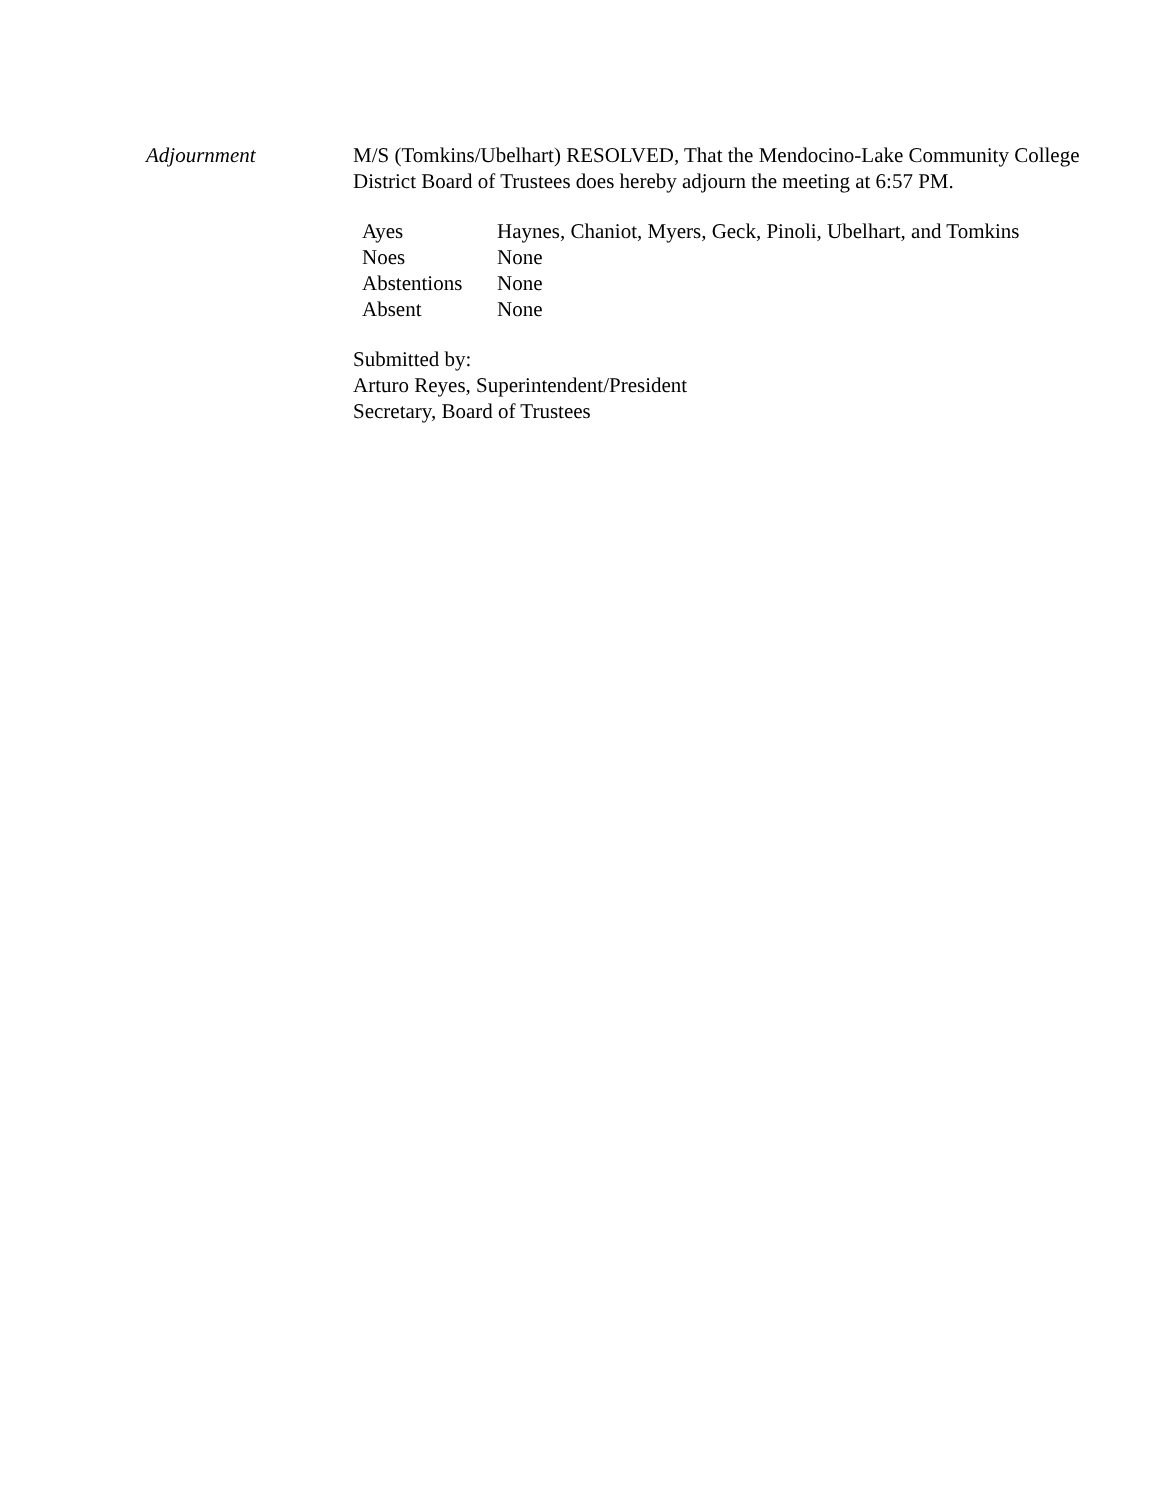Adjournment M/S (Tomkins/Ubelhart) RESOLVED, That the Mendocino-Lake Community College District Board of Trustees does hereby adjourn the meeting at 6:57 PM.
| Ayes | Haynes, Chaniot, Myers, Geck, Pinoli, Ubelhart, and Tomkins |
| Noes | None |
| Abstentions | None |
| Absent | None |
Submitted by:
Arturo Reyes, Superintendent/President
Secretary, Board of Trustees